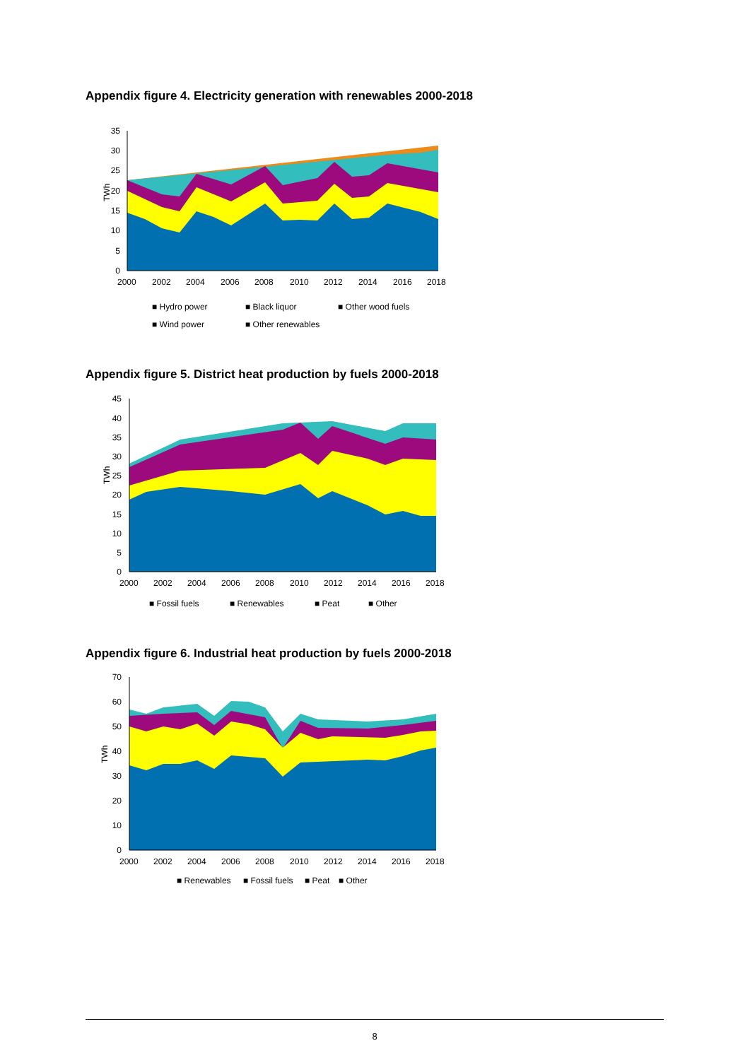Appendix figure 4. Electricity generation with renewables 2000-2018
35
30
25
20
15
10
5
0
TWh
2000
2002
2004
2006
2008
2010
2012
2014
2016
2018
■ Hydro power
■ Black liquor
■ Other wood fuels
■ Wind power
■ Other renewables
Appendix figure 5. District heat production by fuels 2000-2018
45
40
35
30
25
20
15
10
5
0
TWh
2000
2002
2004
2006
2008
2010
2012
2014
2016
2018
■ Fossil fuels
■ Renewables
■ Peat
■ Other
Appendix figure 6. Industrial heat production by fuels 2000-2018
70
60
50
40
30
20
10
0
TWh
2000
2002
2004
2006
2008
2010
2012
2014
2016
2018
■ Renewables
■ Fossil fuels
■ Peat
■ Other
8